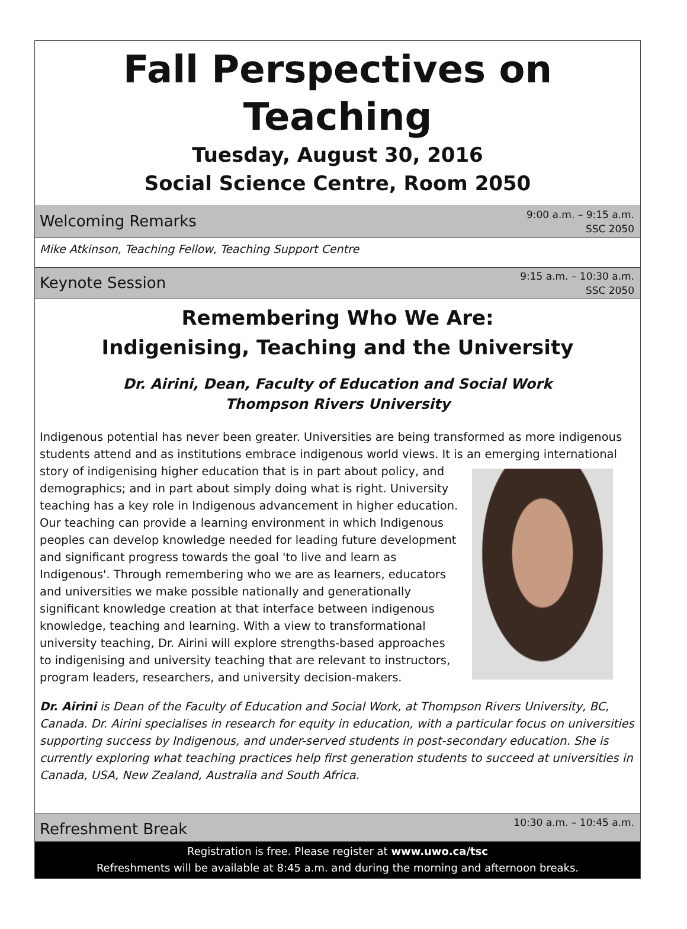Fall Perspectives on Teaching
Tuesday, August 30, 2016
Social Science Centre, Room 2050
Welcoming Remarks 9:00 a.m. – 9:15 a.m.
SSC 2050
Mike Atkinson, Teaching Fellow, Teaching Support Centre
Keynote Session 9:15 a.m. – 10:30 a.m.
SSC 2050
Remembering Who We Are:
Indigenising, Teaching and the University
Dr. Airini, Dean, Faculty of Education and Social Work
Thompson Rivers University
Indigenous potential has never been greater. Universities are being transformed as more indigenous students attend and as institutions embrace indigenous world views. It is an emerging international story of indigenising higher education that is in part about policy, and demographics; and in part about simply doing what is right. University teaching has a key role in Indigenous advancement in higher education. Our teaching can provide a learning environment in which Indigenous peoples can develop knowledge needed for leading future development and significant progress towards the goal 'to live and learn as Indigenous'. Through remembering who we are as learners, educators and universities we make possible nationally and generationally significant knowledge creation at that interface between indigenous knowledge, teaching and learning. With a view to transformational university teaching, Dr. Airini will explore strengths-based approaches to indigenising and university teaching that are relevant to instructors, program leaders, researchers, and university decision-makers.
Dr. Airini is Dean of the Faculty of Education and Social Work, at Thompson Rivers University, BC, Canada. Dr. Airini specialises in research for equity in education, with a particular focus on universities supporting success by Indigenous, and under-served students in post-secondary education. She is currently exploring what teaching practices help first generation students to succeed at universities in Canada, USA, New Zealand, Australia and South Africa.
Refreshment Break 10:30 a.m. – 10:45 a.m.
Registration is free. Please register at www.uwo.ca/tsc
Refreshments will be available at 8:45 a.m. and during the morning and afternoon breaks.